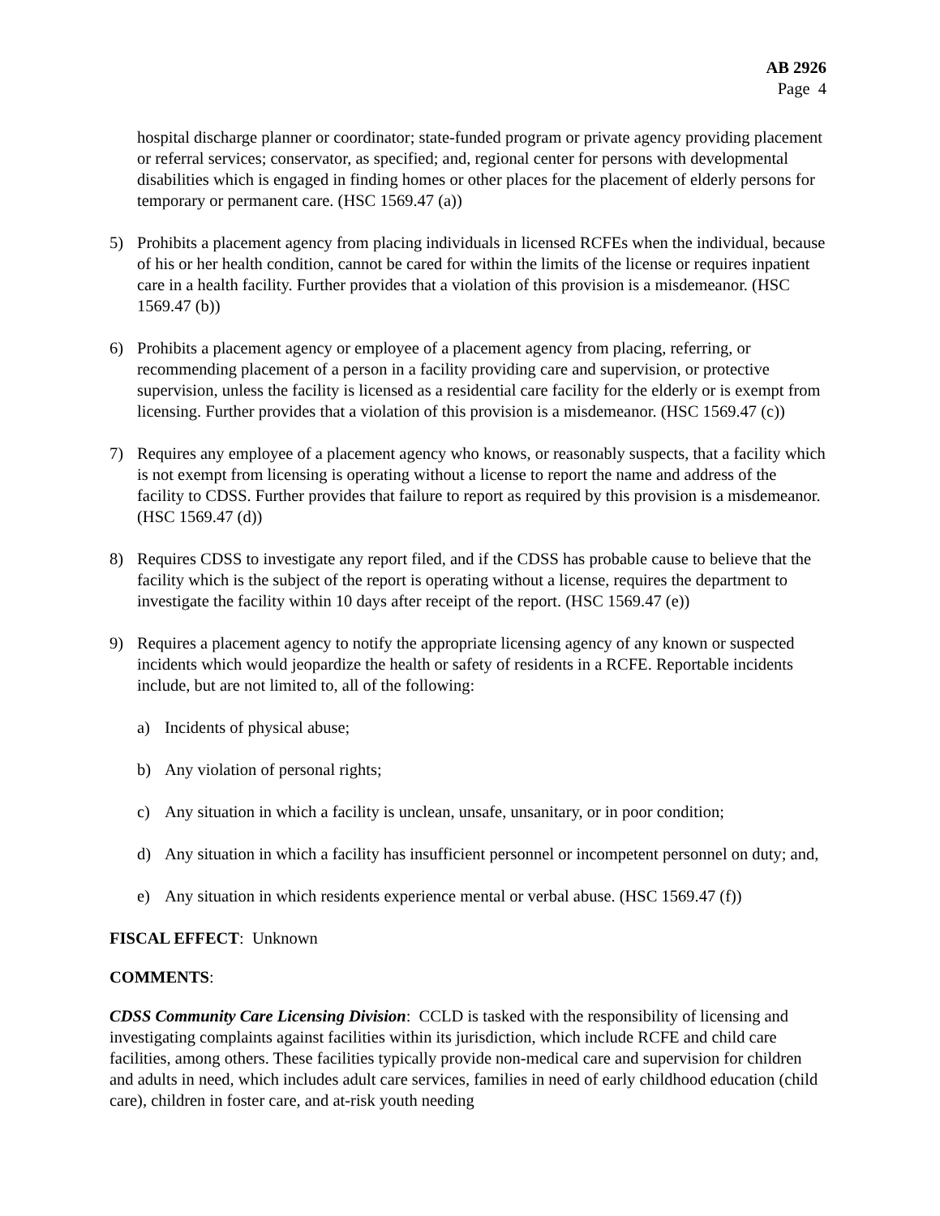AB 2926
Page 4
hospital discharge planner or coordinator; state-funded program or private agency providing placement or referral services; conservator, as specified; and, regional center for persons with developmental disabilities which is engaged in finding homes or other places for the placement of elderly persons for temporary or permanent care. (HSC 1569.47 (a))
5) Prohibits a placement agency from placing individuals in licensed RCFEs when the individual, because of his or her health condition, cannot be cared for within the limits of the license or requires inpatient care in a health facility. Further provides that a violation of this provision is a misdemeanor. (HSC 1569.47 (b))
6) Prohibits a placement agency or employee of a placement agency from placing, referring, or recommending placement of a person in a facility providing care and supervision, or protective supervision, unless the facility is licensed as a residential care facility for the elderly or is exempt from licensing. Further provides that a violation of this provision is a misdemeanor. (HSC 1569.47 (c))
7) Requires any employee of a placement agency who knows, or reasonably suspects, that a facility which is not exempt from licensing is operating without a license to report the name and address of the facility to CDSS. Further provides that failure to report as required by this provision is a misdemeanor. (HSC 1569.47 (d))
8) Requires CDSS to investigate any report filed, and if the CDSS has probable cause to believe that the facility which is the subject of the report is operating without a license, requires the department to investigate the facility within 10 days after receipt of the report. (HSC 1569.47 (e))
9) Requires a placement agency to notify the appropriate licensing agency of any known or suspected incidents which would jeopardize the health or safety of residents in a RCFE. Reportable incidents include, but are not limited to, all of the following:
a) Incidents of physical abuse;
b) Any violation of personal rights;
c) Any situation in which a facility is unclean, unsafe, unsanitary, or in poor condition;
d) Any situation in which a facility has insufficient personnel or incompetent personnel on duty; and,
e) Any situation in which residents experience mental or verbal abuse. (HSC 1569.47 (f))
FISCAL EFFECT: Unknown
COMMENTS:
CDSS Community Care Licensing Division: CCLD is tasked with the responsibility of licensing and investigating complaints against facilities within its jurisdiction, which include RCFE and child care facilities, among others. These facilities typically provide non-medical care and supervision for children and adults in need, which includes adult care services, families in need of early childhood education (child care), children in foster care, and at-risk youth needing